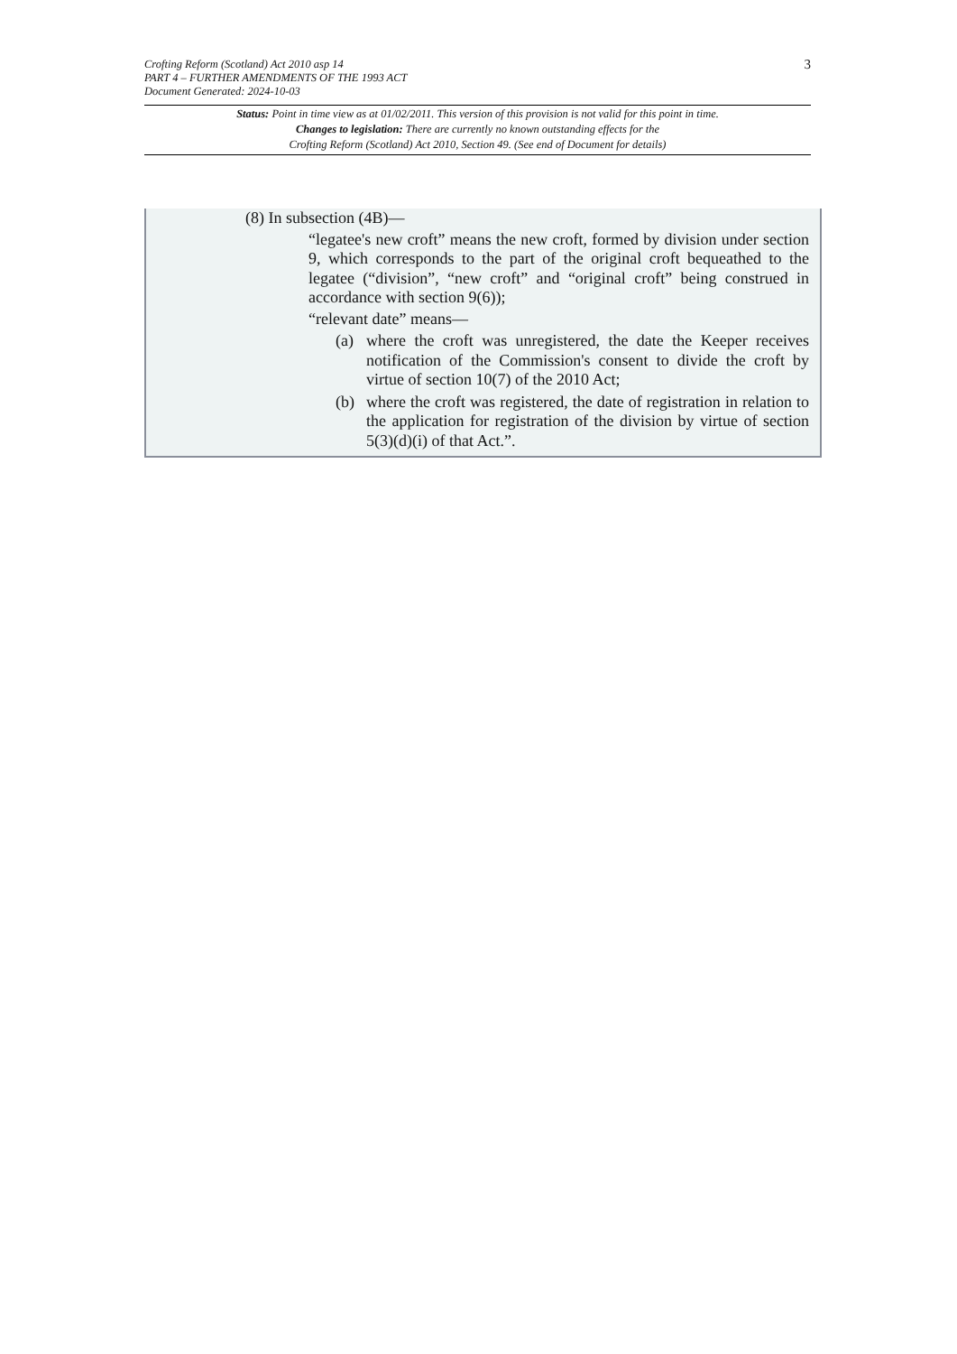3 Crofting Reform (Scotland) Act 2010 asp 14
PART 4 – FURTHER AMENDMENTS OF THE 1993 ACT
Document Generated: 2024-10-03
Status: Point in time view as at 01/02/2011. This version of this provision is not valid for this point in time.
Changes to legislation: There are currently no known outstanding effects for the
Crofting Reform (Scotland) Act 2010, Section 49. (See end of Document for details)
(8) In subsection (4B)—
“legatee's new croft” means the new croft, formed by division under section 9, which corresponds to the part of the original croft bequeathed to the legatee (“division”, “new croft” and “original croft” being construed in accordance with section 9(6));
“relevant date” means—
(a) where the croft was unregistered, the date the Keeper receives notification of the Commission's consent to divide the croft by virtue of section 10(7) of the 2010 Act;
(b) where the croft was registered, the date of registration in relation to the application for registration of the division by virtue of section 5(3)(d)(i) of that Act.”.